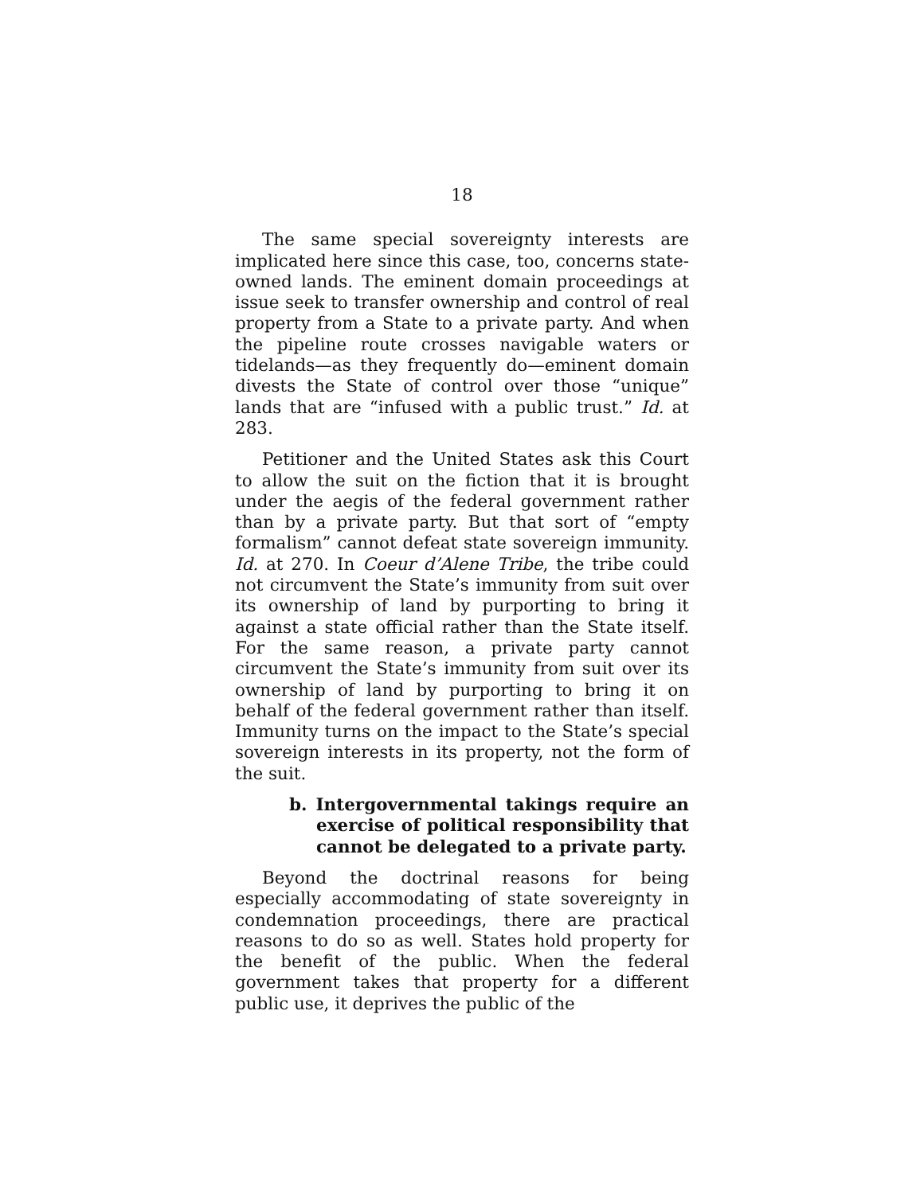18
The same special sovereignty interests are implicated here since this case, too, concerns state-owned lands. The eminent domain proceedings at issue seek to transfer ownership and control of real property from a State to a private party. And when the pipeline route crosses navigable waters or tidelands—as they frequently do—eminent domain divests the State of control over those “unique” lands that are “infused with a public trust.” Id. at 283.
Petitioner and the United States ask this Court to allow the suit on the fiction that it is brought under the aegis of the federal government rather than by a private party. But that sort of “empty formalism” cannot defeat state sovereign immunity. Id. at 270. In Coeur d’Alene Tribe, the tribe could not circumvent the State’s immunity from suit over its ownership of land by purporting to bring it against a state official rather than the State itself. For the same reason, a private party cannot circumvent the State’s immunity from suit over its ownership of land by purporting to bring it on behalf of the federal government rather than itself. Immunity turns on the impact to the State’s special sovereign interests in its property, not the form of the suit.
b. Intergovernmental takings require an exercise of political responsibility that cannot be delegated to a private party.
Beyond the doctrinal reasons for being especially accommodating of state sovereignty in condemnation proceedings, there are practical reasons to do so as well. States hold property for the benefit of the public. When the federal government takes that property for a different public use, it deprives the public of the